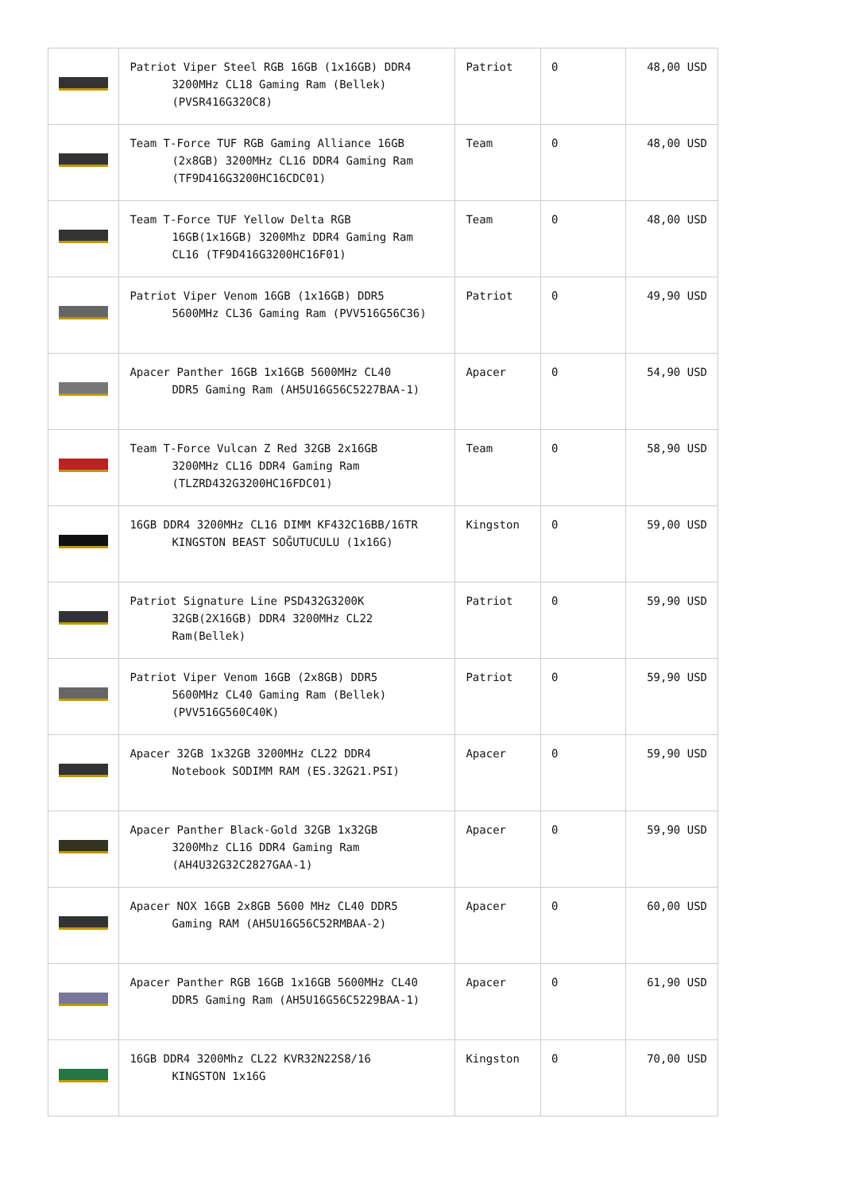| | Patriot Viper Steel RGB 16GB (1x16GB) DDR4 3200MHz CL18 Gaming Ram (Bellek) (PVSR416G320C8) | Patriot | 0 | 48,00 USD |
| | Team T-Force TUF RGB Gaming Alliance 16GB (2x8GB) 3200MHz CL16 DDR4 Gaming Ram (TF9D416G3200HC16CDC01) | Team | 0 | 48,00 USD |
| | Team T-Force TUF Yellow Delta RGB 16GB(1x16GB) 3200Mhz DDR4 Gaming Ram CL16 (TF9D416G3200HC16F01) | Team | 0 | 48,00 USD |
| | Patriot Viper Venom 16GB (1x16GB) DDR5 5600MHz CL36 Gaming Ram (PVV516G56C36) | Patriot | 0 | 49,90 USD |
| | Apacer Panther 16GB 1x16GB 5600MHz CL40 DDR5 Gaming Ram (AH5U16G56C5227BAA-1) | Apacer | 0 | 54,90 USD |
| | Team T-Force Vulcan Z Red 32GB 2x16GB 3200MHz CL16 DDR4 Gaming Ram (TLZRD432G3200HC16FDC01) | Team | 0 | 58,90 USD |
| | 16GB DDR4 3200MHz CL16 DIMM KF432C16BB/16TR KINGSTON BEAST SOĞUTUCULU (1x16G) | Kingston | 0 | 59,00 USD |
| | Patriot Signature Line PSD432G3200K 32GB(2X16GB) DDR4 3200MHz CL22 Ram(Bellek) | Patriot | 0 | 59,90 USD |
| | Patriot Viper Venom 16GB (2x8GB) DDR5 5600MHz CL40 Gaming Ram (Bellek) (PVV516G560C40K) | Patriot | 0 | 59,90 USD |
| | Apacer 32GB 1x32GB 3200MHz CL22 DDR4 Notebook SODIMM RAM (ES.32G21.PSI) | Apacer | 0 | 59,90 USD |
| | Apacer Panther Black-Gold 32GB 1x32GB 3200Mhz CL16 DDR4 Gaming Ram (AH4U32G32C2827GAA-1) | Apacer | 0 | 59,90 USD |
| | Apacer NOX 16GB 2x8GB 5600 MHz CL40 DDR5 Gaming RAM (AH5U16G56C52RMBAA-2) | Apacer | 0 | 60,00 USD |
| | Apacer Panther RGB 16GB 1x16GB 5600MHz CL40 DDR5 Gaming Ram (AH5U16G56C5229BAA-1) | Apacer | 0 | 61,90 USD |
| | 16GB DDR4 3200Mhz CL22 KVR32N22S8/16 KINGSTON 1x16G | Kingston | 0 | 70,00 USD |